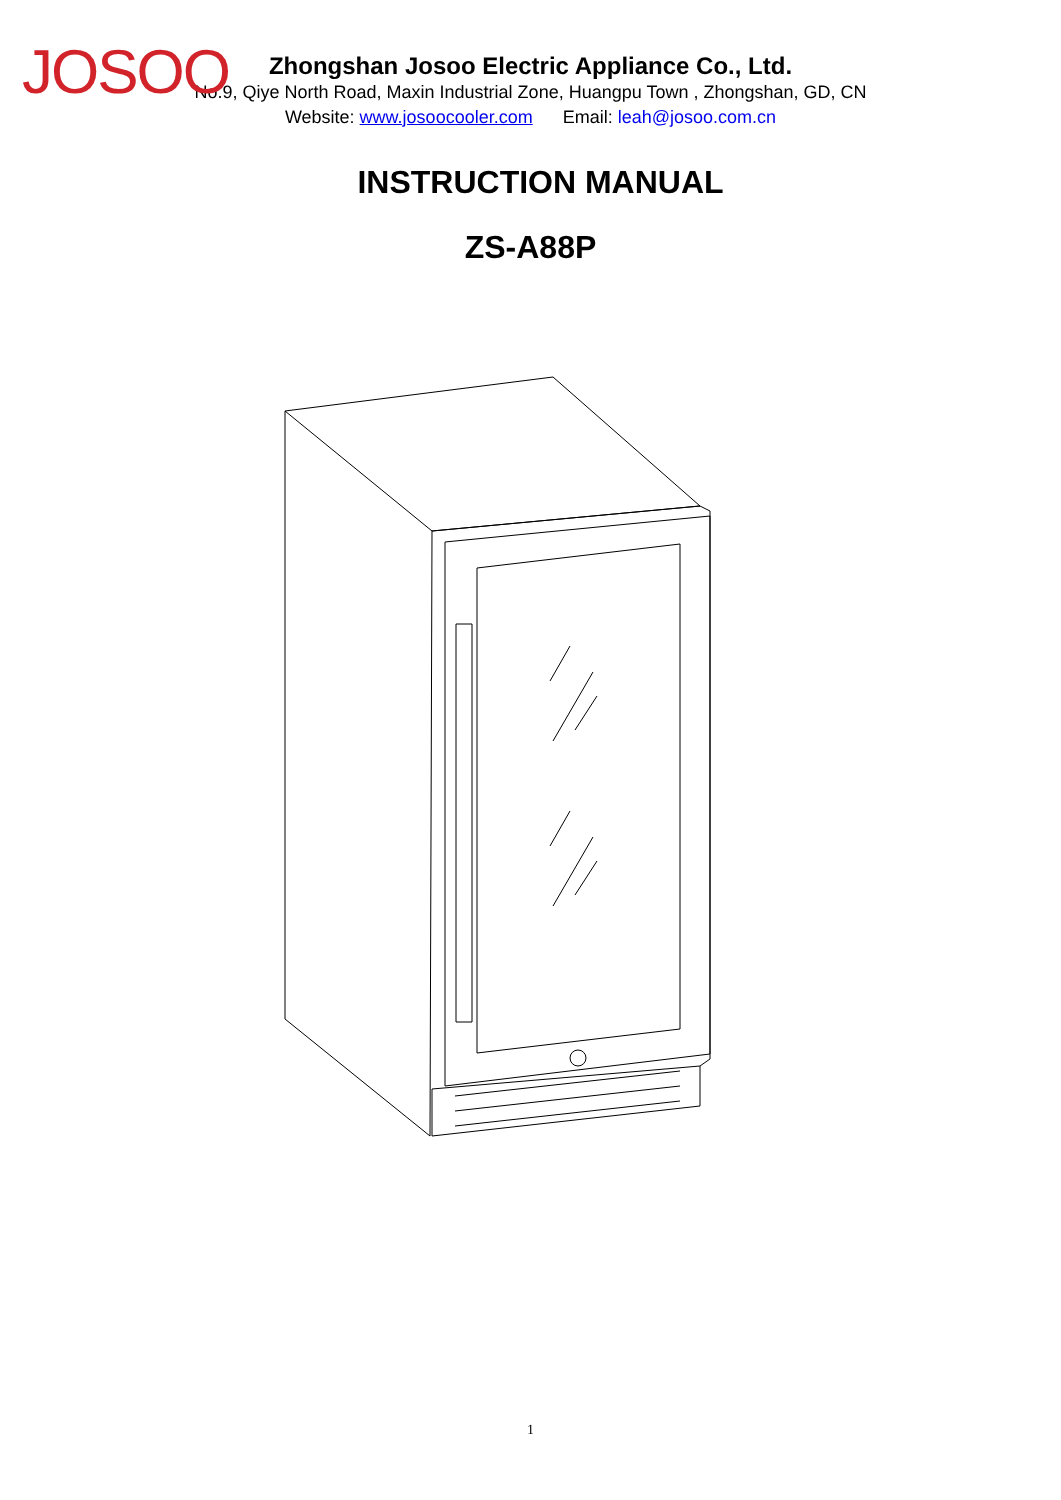JOSOO
Zhongshan Josoo Electric Appliance Co., Ltd.
No.9, Qiye North Road, Maxin Industrial Zone, Huangpu Town , Zhongshan, GD, CN
Website: www.josoocooler.com Email: leah@josoo.com.cn
INSTRUCTION MANUAL
ZS-A88P
1